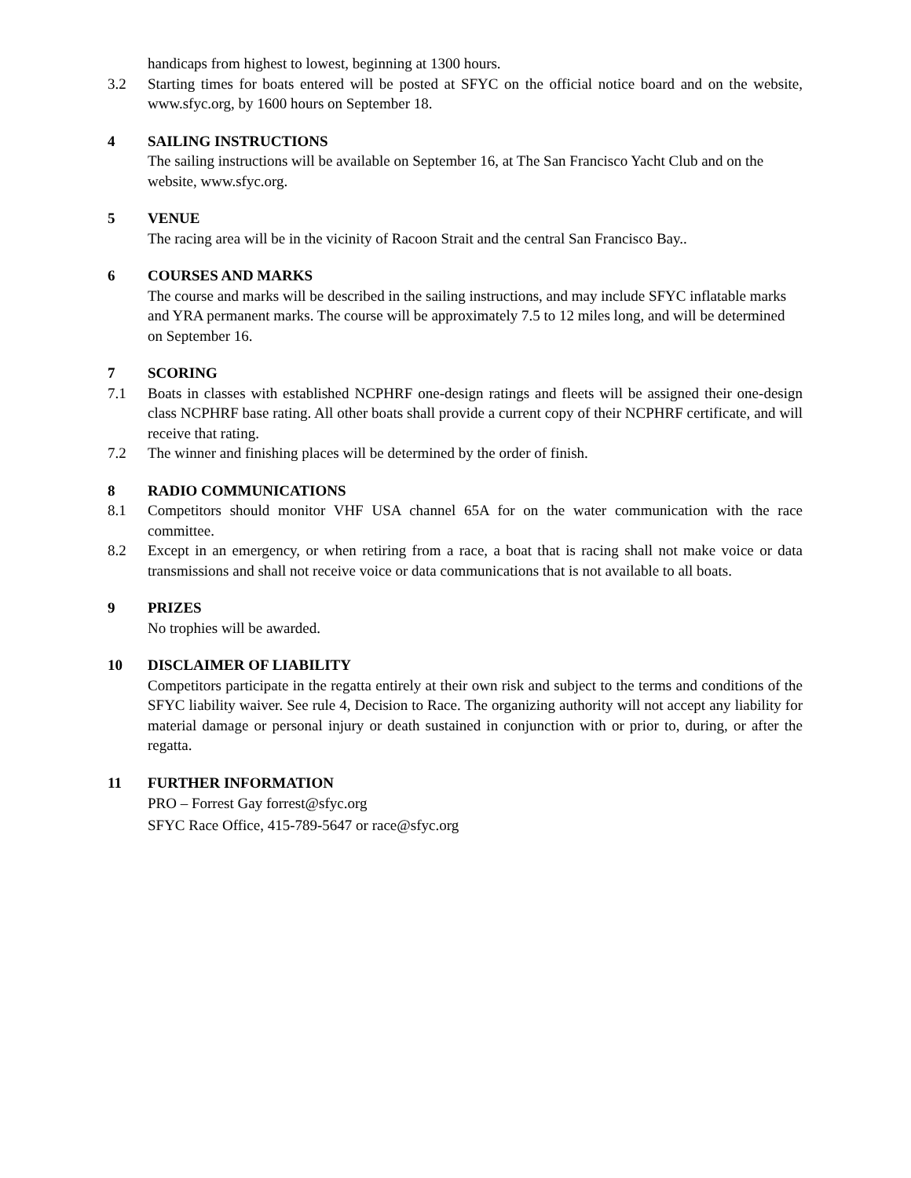handicaps from highest to lowest, beginning at 1300 hours.
3.2 Starting times for boats entered will be posted at SFYC on the official notice board and on the website, www.sfyc.org, by 1600 hours on September 18.
4 SAILING INSTRUCTIONS
The sailing instructions will be available on September 16, at The San Francisco Yacht Club and on the website, www.sfyc.org.
5 VENUE
The racing area will be in the vicinity of Racoon Strait and the central San Francisco Bay..
6 COURSES AND MARKS
The course and marks will be described in the sailing instructions, and may include SFYC inflatable marks and YRA permanent marks. The course will be approximately 7.5 to 12 miles long, and will be determined on September 16.
7 SCORING
7.1 Boats in classes with established NCPHRF one-design ratings and fleets will be assigned their one-design class NCPHRF base rating. All other boats shall provide a current copy of their NCPHRF certificate, and will receive that rating.
7.2 The winner and finishing places will be determined by the order of finish.
8 RADIO COMMUNICATIONS
8.1 Competitors should monitor VHF USA channel 65A for on the water communication with the race committee.
8.2 Except in an emergency, or when retiring from a race, a boat that is racing shall not make voice or data transmissions and shall not receive voice or data communications that is not available to all boats.
9 PRIZES
No trophies will be awarded.
10 DISCLAIMER OF LIABILITY
Competitors participate in the regatta entirely at their own risk and subject to the terms and conditions of the SFYC liability waiver. See rule 4, Decision to Race. The organizing authority will not accept any liability for material damage or personal injury or death sustained in conjunction with or prior to, during, or after the regatta.
11 FURTHER INFORMATION
PRO – Forrest Gay forrest@sfyc.org
SFYC Race Office, 415-789-5647 or race@sfyc.org